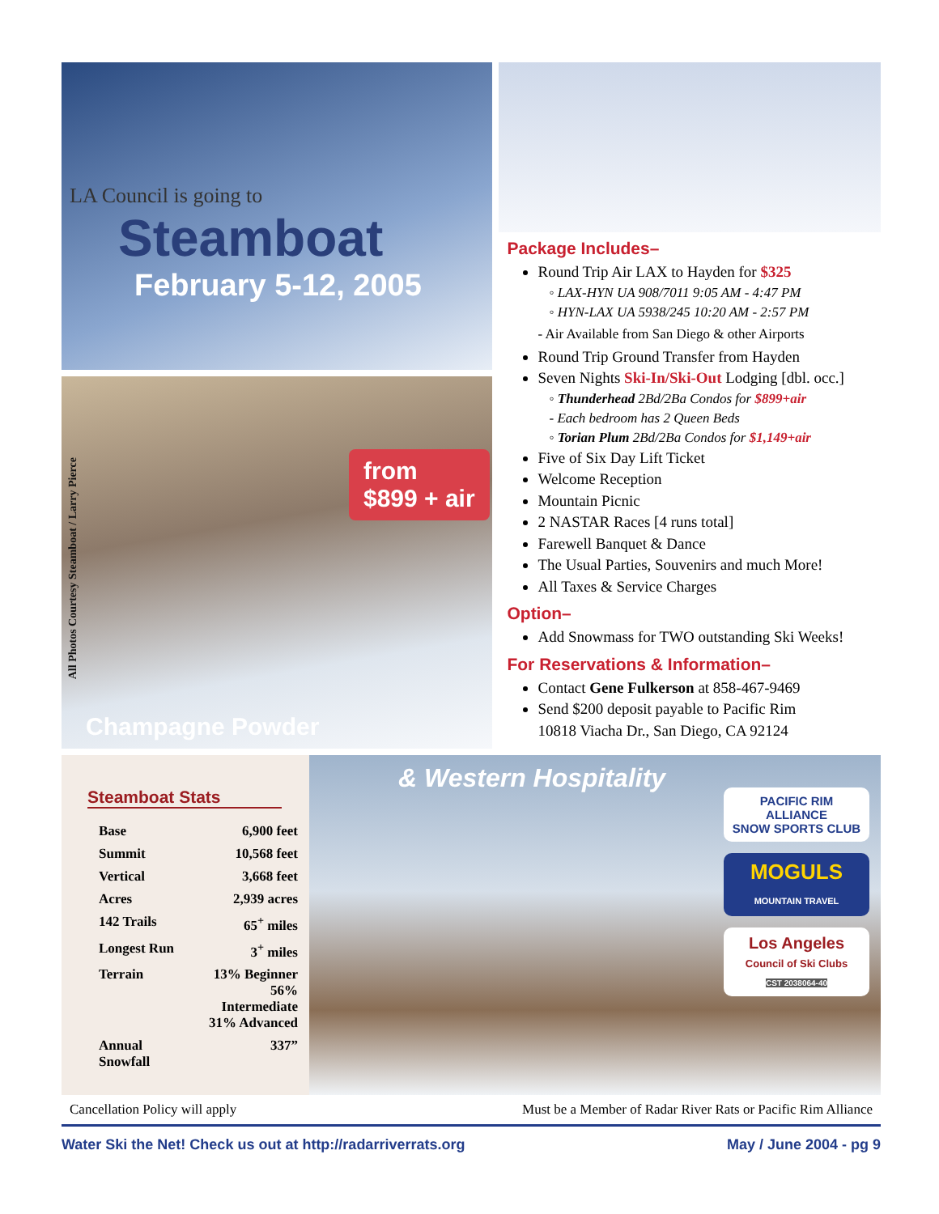LA Council is going to
Steamboat
February 5-12, 2005
All Photos Courtesy Steamboat / Larry Pierce
from
$899 + air
Champagne Powder
Package Includes–
Round Trip Air LAX to Hayden for $325
◦ LAX-HYN UA 908/7011 9:05 AM - 4:47 PM
◦ HYN-LAX UA 5938/245 10:20 AM - 2:57 PM
- Air Available from San Diego & other Airports
Round Trip Ground Transfer from Hayden
Seven Nights Ski-In/Ski-Out Lodging [dbl. occ.]
◦ Thunderhead 2Bd/2Ba Condos for $899+air
- Each bedroom has 2 Queen Beds
◦ Torian Plum 2Bd/2Ba Condos for $1,149+air
Five of Six Day Lift Ticket
Welcome Reception
Mountain Picnic
2 NASTAR Races [4 runs total]
Farewell Banquet & Dance
The Usual Parties, Souvenirs and much More!
All Taxes & Service Charges
Option–
Add Snowmass for TWO outstanding Ski Weeks!
For Reservations & Information–
Contact Gene Fulkerson at 858-467-9469
Send $200 deposit payable to Pacific Rim
10818 Viacha Dr., San Diego, CA 92124
Steamboat Stats
| Base | 6,900 feet |
| Summit | 10,568 feet |
| Vertical | 3,668 feet |
| Acres | 2,939 acres |
| 142 Trails | 65<sup>+</sup> miles |
| Longest Run | 3<sup>+</sup> miles |
| Terrain | 13% Beginner 56% Intermediate 31% Advanced |
| Annual Snowfall | 337” |
& Western Hospitality
PACIFIC RIM ALLIANCE
SNOW SPORTS CLUB
MOGULS
MOUNTAIN TRAVEL
Los Angeles
Council of Ski Clubs
CST 2038064-40
Cancellation Policy will apply Must be a Member of Radar River Rats or Pacific Rim Alliance
Water Ski the Net! Check us out at http://radarriverrats.org May / June 2004 - pg 9